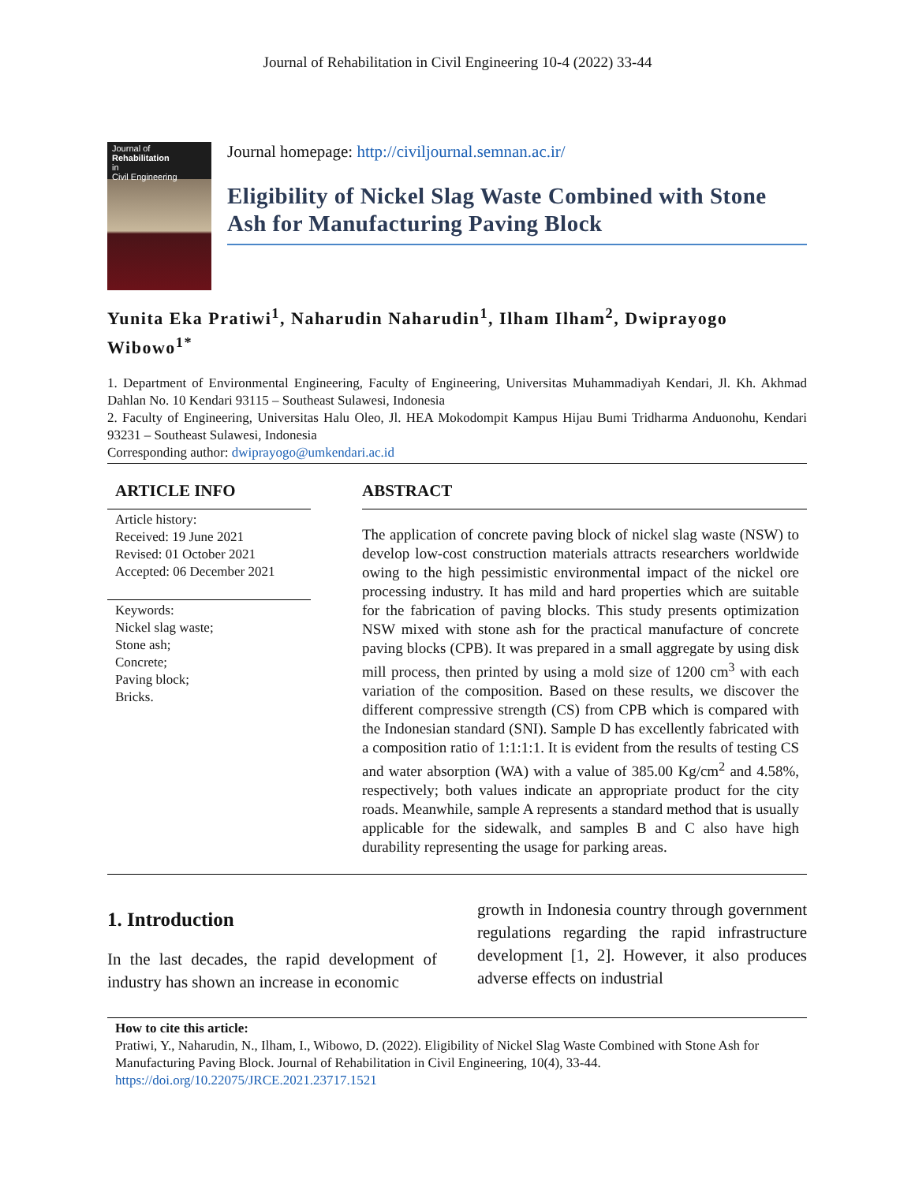Journal of Rehabilitation in Civil Engineering 10-4 (2022) 33-44
Journal of
Rehabilitation
in
Civil Engineering
Journal homepage: http://civiljournal.semnan.ac.ir/
Eligibility of Nickel Slag Waste Combined with Stone Ash for Manufacturing Paving Block
Yunita Eka Pratiwi<sup>1</sup>, Naharudin Naharudin<sup>1</sup>, Ilham Ilham<sup>2</sup>, Dwiprayogo Wibowo<sup>1*</sup>
1. Department of Environmental Engineering, Faculty of Engineering, Universitas Muhammadiyah Kendari, Jl. Kh. Akhmad Dahlan No. 10 Kendari 93115 – Southeast Sulawesi, Indonesia
2. Faculty of Engineering, Universitas Halu Oleo, Jl. HEA Mokodompit Kampus Hijau Bumi Tridharma Anduonohu, Kendari 93231 – Southeast Sulawesi, Indonesia
Corresponding author: dwiprayogo@umkendari.ac.id
ARTICLE INFO
Article history:
Received: 19 June 2021
Revised: 01 October 2021
Accepted: 06 December 2021
Keywords:
Nickel slag waste;
Stone ash;
Concrete;
Paving block;
Bricks.
ABSTRACT
The application of concrete paving block of nickel slag waste (NSW) to develop low-cost construction materials attracts researchers worldwide owing to the high pessimistic environmental impact of the nickel ore processing industry. It has mild and hard properties which are suitable for the fabrication of paving blocks. This study presents optimization NSW mixed with stone ash for the practical manufacture of concrete paving blocks (CPB). It was prepared in a small aggregate by using disk mill process, then printed by using a mold size of 1200 cm<sup>3</sup> with each variation of the composition. Based on these results, we discover the different compressive strength (CS) from CPB which is compared with the Indonesian standard (SNI). Sample D has excellently fabricated with a composition ratio of 1:1:1:1. It is evident from the results of testing CS and water absorption (WA) with a value of 385.00 Kg/cm<sup>2</sup> and 4.58%, respectively; both values indicate an appropriate product for the city roads. Meanwhile, sample A represents a standard method that is usually applicable for the sidewalk, and samples B and C also have high durability representing the usage for parking areas.
1. Introduction
In the last decades, the rapid development of industry has shown an increase in economic
growth in Indonesia country through government regulations regarding the rapid infrastructure development [1, 2]. However, it also produces adverse effects on industrial
How to cite this article:
Pratiwi, Y., Naharudin, N., Ilham, I., Wibowo, D. (2022). Eligibility of Nickel Slag Waste Combined with Stone Ash for Manufacturing Paving Block. Journal of Rehabilitation in Civil Engineering, 10(4), 33-44.
https://doi.org/10.22075/JRCE.2021.23717.1521